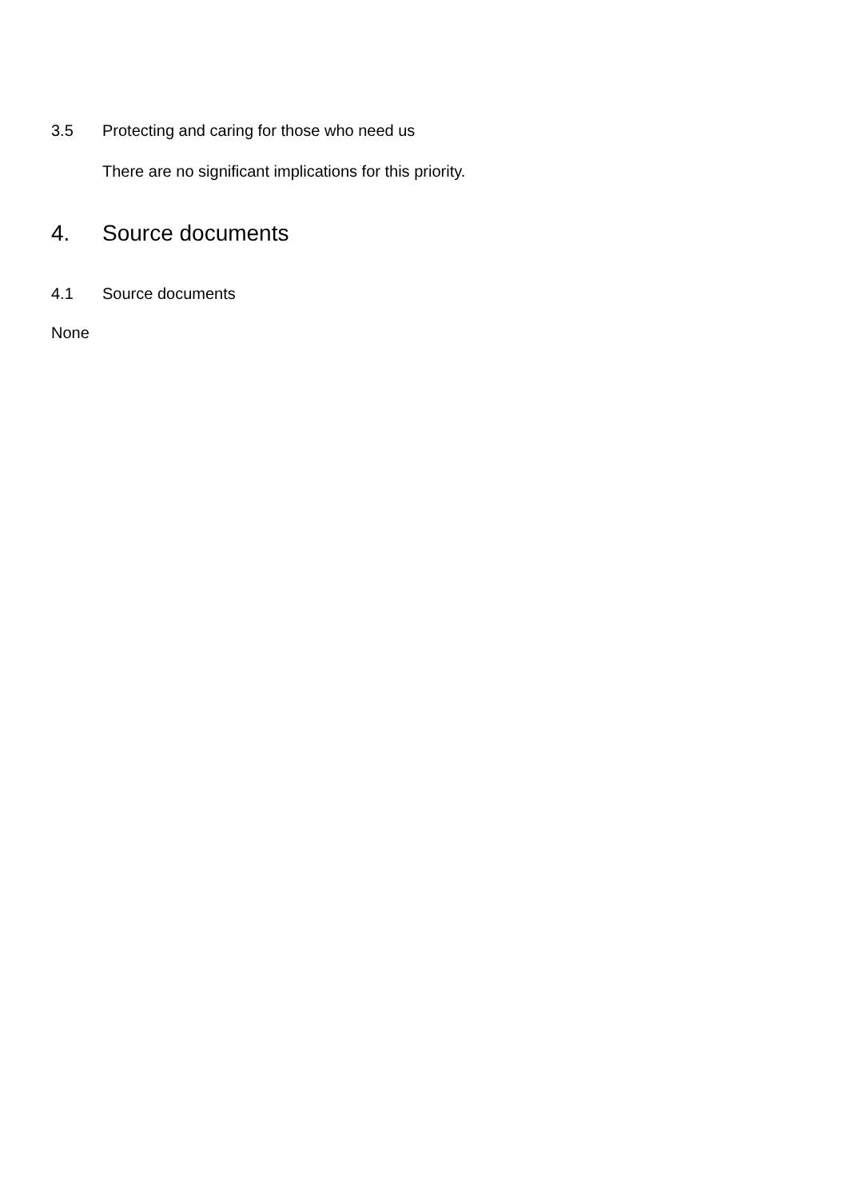3.5 Protecting and caring for those who need us
There are no significant implications for this priority.
4. Source documents
4.1 Source documents
None